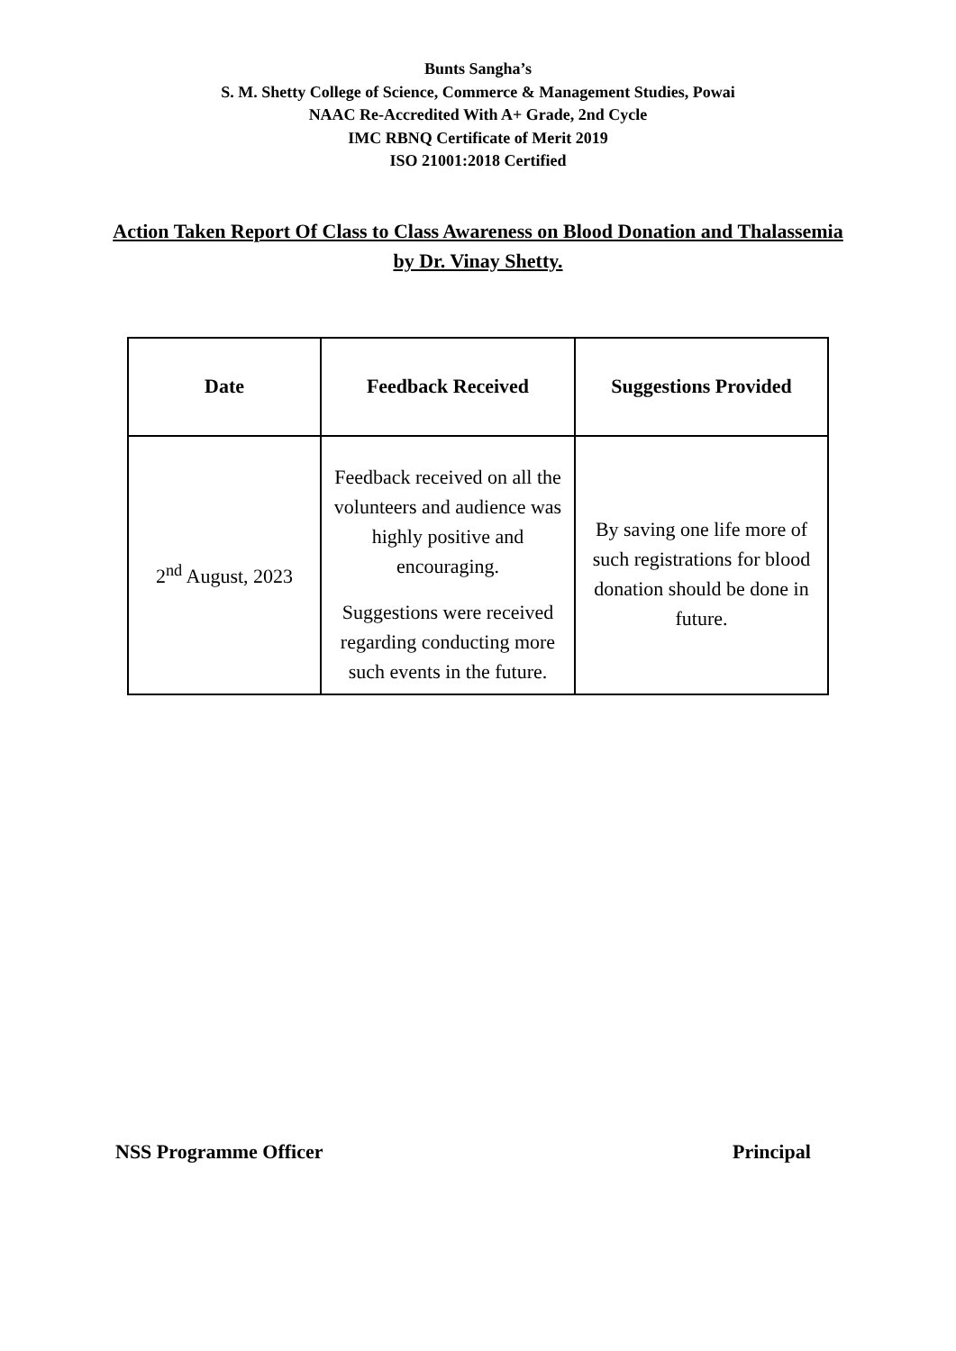Bunts Sangha’s
S. M. Shetty College of Science, Commerce & Management Studies, Powai
NAAC Re-Accredited With A+ Grade, 2nd Cycle
IMC RBNQ Certificate of Merit 2019
ISO 21001:2018 Certified
Action Taken Report Of Class to Class Awareness on Blood Donation and Thalassemia by Dr. Vinay Shetty.
| Date | Feedback Received | Suggestions Provided |
| --- | --- | --- |
| 2<sup>nd</sup> August, 2023 | Feedback received on all the volunteers and audience was highly positive and encouraging. Suggestions were received regarding conducting more such events in the future. | By saving one life more of such registrations for blood donation should be done in future. |
NSS Programme Officer Principal